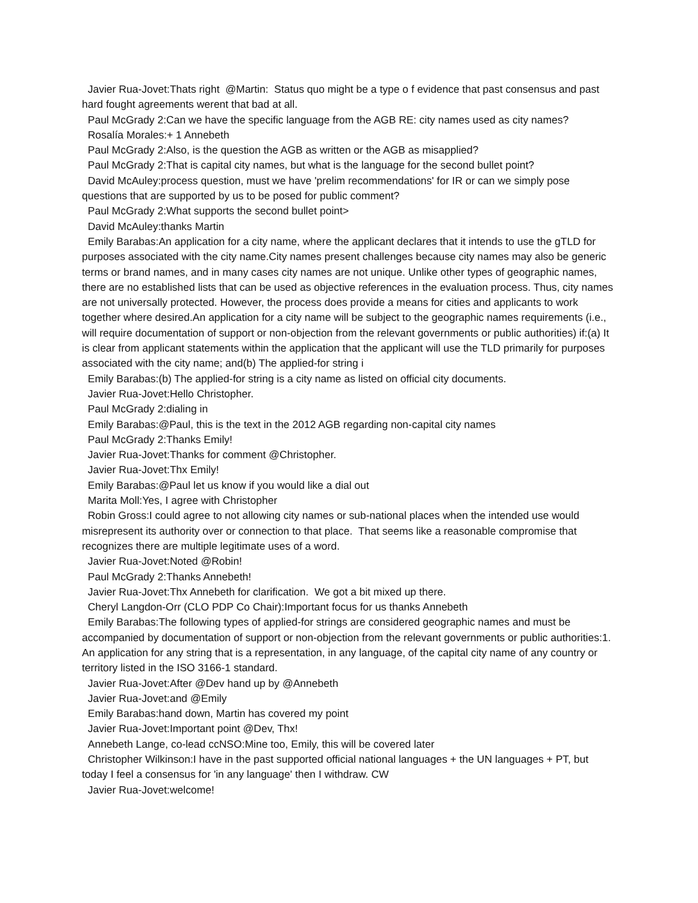Javier Rua-Jovet:Thats right @Martin: Status quo might be a type o f evidence that past consensus and past hard fought agreements werent that bad at all.
Paul McGrady 2:Can we have the specific language from the AGB RE: city names used as city names?
Rosalía Morales:+ 1 Annebeth
Paul McGrady 2:Also, is the question the AGB as written or the AGB as misapplied?
Paul McGrady 2:That is capital city names, but what is the language for the second bullet point?
David McAuley:process question, must we have 'prelim recommendations' for IR or can we simply pose questions that are supported by us to be posed for public comment?
Paul McGrady 2:What supports the second bullet point>
David McAuley:thanks Martin
Emily Barabas:An application for a city name, where the applicant declares that it intends to use the gTLD for purposes associated with the city name.City names present challenges because city names may also be generic terms or brand names, and in many cases city names are not unique. Unlike other types of geographic names, there are no established lists that can be used as objective references in the evaluation process. Thus, city names are not universally protected. However, the process does provide a means for cities and applicants to work together where desired.An application for a city name will be subject to the geographic names requirements (i.e., will require documentation of support or non-objection from the relevant governments or public authorities) if:(a) It is clear from applicant statements within the application that the applicant will use the TLD primarily for purposes associated with the city name; and(b) The applied-for string i
Emily Barabas:(b) The applied-for string is a city name as listed on official city documents.
Javier Rua-Jovet:Hello Christopher.
Paul McGrady 2:dialing in
Emily Barabas:@Paul, this is the text in the 2012 AGB regarding non-capital city names
Paul McGrady 2:Thanks Emily!
Javier Rua-Jovet:Thanks for comment @Christopher.
Javier Rua-Jovet:Thx Emily!
Emily Barabas:@Paul let us know if you would like a dial out
Marita Moll:Yes, I agree with Christopher
Robin Gross:I could agree to not allowing city names or sub-national places when the intended use would misrepresent its authority over or connection to that place. That seems like a reasonable compromise that recognizes there are multiple legitimate uses of a word.
Javier Rua-Jovet:Noted @Robin!
Paul McGrady 2:Thanks Annebeth!
Javier Rua-Jovet:Thx Annebeth for clarification. We got a bit mixed up there.
Cheryl Langdon-Orr (CLO PDP Co Chair):Important focus for us thanks Annebeth
Emily Barabas:The following types of applied-for strings are considered geographic names and must be accompanied by documentation of support or non-objection from the relevant governments or public authorities:1. An application for any string that is a representation, in any language, of the capital city name of any country or territory listed in the ISO 3166-1 standard.
Javier Rua-Jovet:After @Dev hand up by @Annebeth
Javier Rua-Jovet:and @Emily
Emily Barabas:hand down, Martin has covered my point
Javier Rua-Jovet:Important point @Dev, Thx!
Annebeth Lange, co-lead ccNSO:Mine too, Emily, this will be covered later
Christopher Wilkinson:I have in the past supported official national languages + the UN languages + PT, but today I feel a consensus for 'in any language' then I withdraw. CW
Javier Rua-Jovet:welcome!